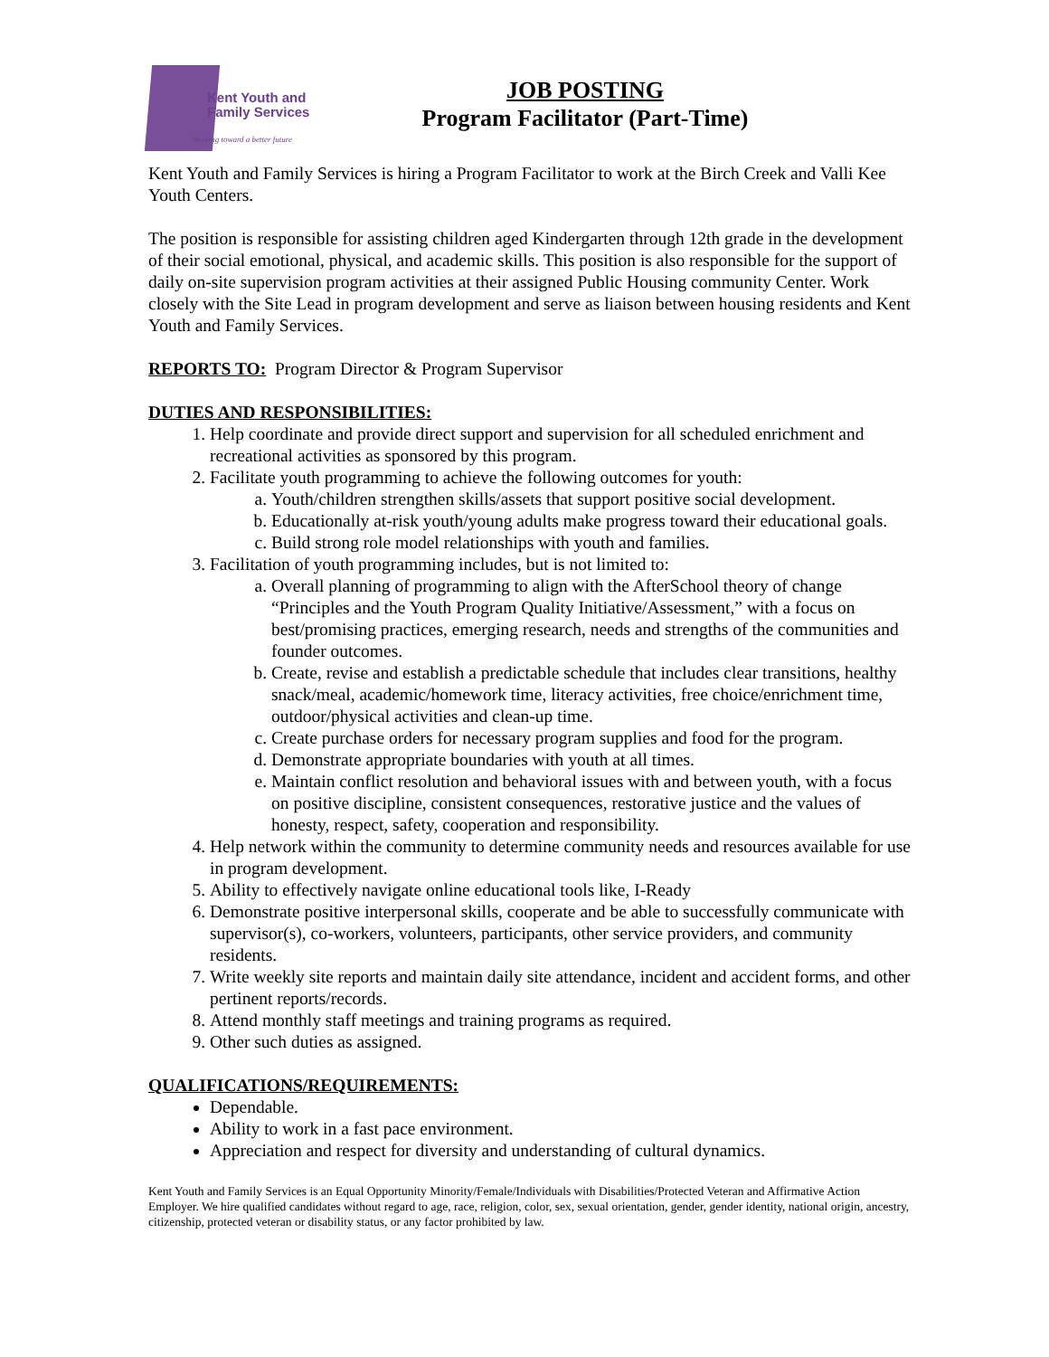Kent Youth and
Family Services
Working toward a better future
JOB POSTING
Program Facilitator (Part-Time)
Kent Youth and Family Services is hiring a Program Facilitator to work at the Birch Creek and Valli Kee Youth Centers.
The position is responsible for assisting children aged Kindergarten through 12th grade in the development of their social emotional, physical, and academic skills. This position is also responsible for the support of daily on-site supervision program activities at their assigned Public Housing community Center. Work closely with the Site Lead in program development and serve as liaison between housing residents and Kent Youth and Family Services.
REPORTS TO: Program Director & Program Supervisor
DUTIES AND RESPONSIBILITIES:
1. Help coordinate and provide direct support and supervision for all scheduled enrichment and recreational activities as sponsored by this program.
2. Facilitate youth programming to achieve the following outcomes for youth:
a. Youth/children strengthen skills/assets that support positive social development.
b. Educationally at-risk youth/young adults make progress toward their educational goals.
c. Build strong role model relationships with youth and families.
3. Facilitation of youth programming includes, but is not limited to:
a. Overall planning of programming to align with the AfterSchool theory of change “Principles and the Youth Program Quality Initiative/Assessment,” with a focus on best/promising practices, emerging research, needs and strengths of the communities and founder outcomes.
b. Create, revise and establish a predictable schedule that includes clear transitions, healthy snack/meal, academic/homework time, literacy activities, free choice/enrichment time, outdoor/physical activities and clean-up time.
c. Create purchase orders for necessary program supplies and food for the program.
d. Demonstrate appropriate boundaries with youth at all times.
e. Maintain conflict resolution and behavioral issues with and between youth, with a focus on positive discipline, consistent consequences, restorative justice and the values of honesty, respect, safety, cooperation and responsibility.
4. Help network within the community to determine community needs and resources available for use in program development.
5. Ability to effectively navigate online educational tools like, I-Ready
6. Demonstrate positive interpersonal skills, cooperate and be able to successfully communicate with supervisor(s), co-workers, volunteers, participants, other service providers, and community residents.
7. Write weekly site reports and maintain daily site attendance, incident and accident forms, and other pertinent reports/records.
8. Attend monthly staff meetings and training programs as required.
9. Other such duties as assigned.
QUALIFICATIONS/REQUIREMENTS:
Dependable.
Ability to work in a fast pace environment.
Appreciation and respect for diversity and understanding of cultural dynamics.
Kent Youth and Family Services is an Equal Opportunity Minority/Female/Individuals with Disabilities/Protected Veteran and Affirmative Action Employer. We hire qualified candidates without regard to age, race, religion, color, sex, sexual orientation, gender, gender identity, national origin, ancestry, citizenship, protected veteran or disability status, or any factor prohibited by law.